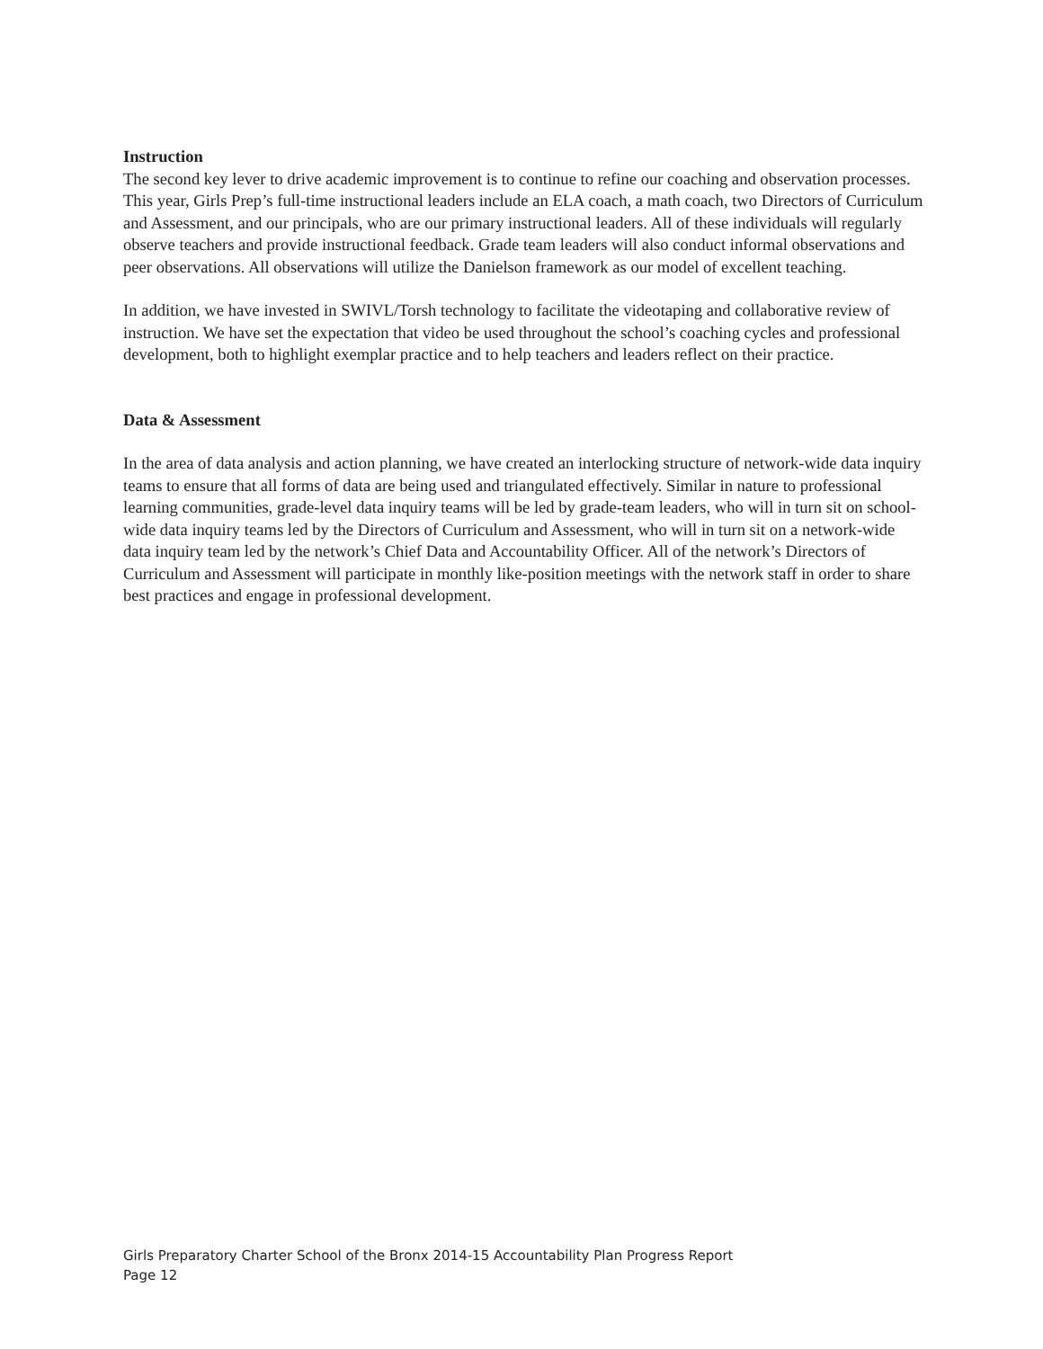Instruction
The second key lever to drive academic improvement is to continue to refine our coaching and observation processes. This year, Girls Prep’s full-time instructional leaders include an ELA coach, a math coach, two Directors of Curriculum and Assessment, and our principals, who are our primary instructional leaders. All of these individuals will regularly observe teachers and provide instructional feedback. Grade team leaders will also conduct informal observations and peer observations. All observations will utilize the Danielson framework as our model of excellent teaching.
In addition, we have invested in SWIVL/Torsh technology to facilitate the videotaping and collaborative review of instruction. We have set the expectation that video be used throughout the school’s coaching cycles and professional development, both to highlight exemplar practice and to help teachers and leaders reflect on their practice.
Data & Assessment
In the area of data analysis and action planning, we have created an interlocking structure of network-wide data inquiry teams to ensure that all forms of data are being used and triangulated effectively. Similar in nature to professional learning communities, grade-level data inquiry teams will be led by grade-team leaders, who will in turn sit on school-wide data inquiry teams led by the Directors of Curriculum and Assessment, who will in turn sit on a network-wide data inquiry team led by the network’s Chief Data and Accountability Officer. All of the network’s Directors of Curriculum and Assessment will participate in monthly like-position meetings with the network staff in order to share best practices and engage in professional development.
Girls Preparatory Charter School of the Bronx 2014-15 Accountability Plan Progress Report
Page 12